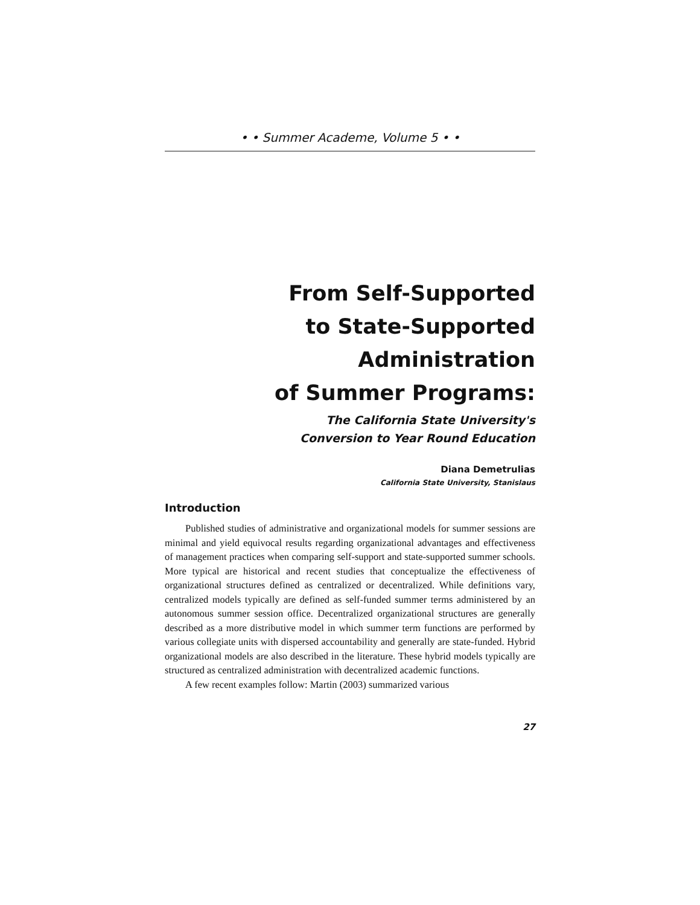• • Summer Academe, Volume 5 • •
From Self-Supported
to State-Supported
Administration
of Summer Programs:
The California State University's
Conversion to Year Round Education
Diana Demetrulias
California State University, Stanislaus
Introduction
Published studies of administrative and organizational models for summer sessions are minimal and yield equivocal results regarding organizational advantages and effectiveness of management practices when comparing self-support and state-supported summer schools. More typical are historical and recent studies that conceptualize the effectiveness of organizational structures defined as centralized or decentralized. While definitions vary, centralized models typically are defined as self-funded summer terms administered by an autonomous summer session office. Decentralized organizational structures are generally described as a more distributive model in which summer term functions are performed by various collegiate units with dispersed accountability and generally are state-funded. Hybrid organizational models are also described in the literature. These hybrid models typically are structured as centralized administration with decentralized academic functions.
A few recent examples follow: Martin (2003) summarized various
27